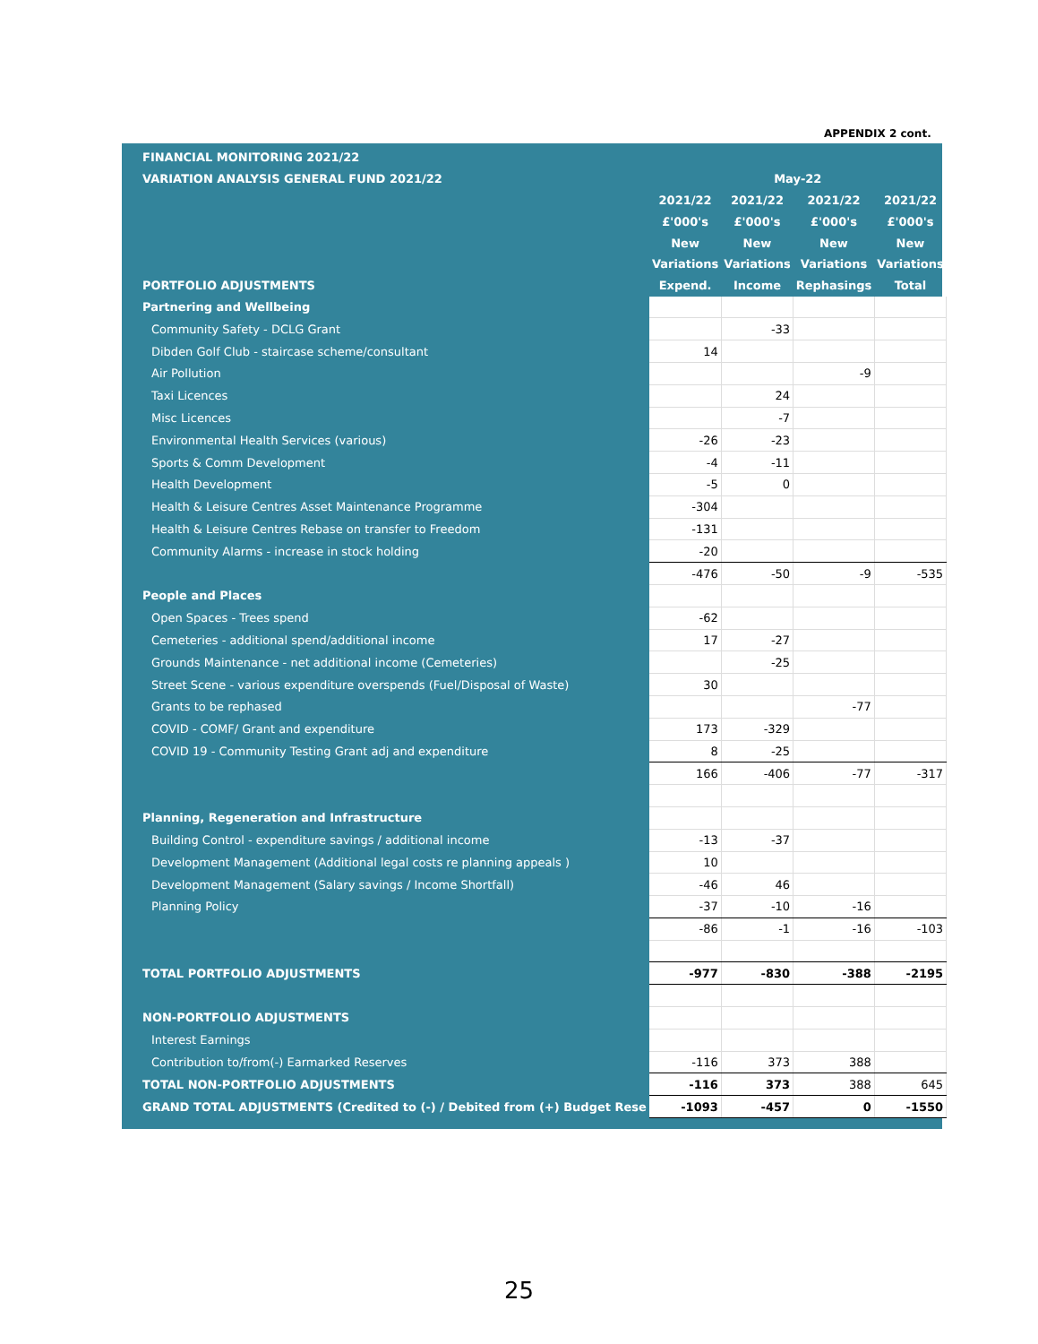APPENDIX 2 cont.
| FINANCIAL MONITORING 2021/22 | | | | |
| VARIATION ANALYSIS GENERAL FUND 2021/22 | May-22 | | | |
| | 2021/22 | 2021/22 | 2021/22 | 2021/22 |
| | £'000's | £'000's | £'000's | £'000's |
| | New | New | New | New |
| | Variations | Variations | Variations | Variations |
| PORTFOLIO ADJUSTMENTS | Expend. | Income | Rephasings | Total |
| Partnering and Wellbeing | | | | |
| Community Safety - DCLG Grant | | -33 | | |
| Dibden Golf Club - staircase scheme/consultant | 14 | | | |
| Air Pollution | | | -9 | |
| Taxi Licences | | 24 | | |
| Misc Licences | | -7 | | |
| Environmental Health Services (various) | -26 | -23 | | |
| Sports & Comm Development | -4 | -11 | | |
| Health Development | -5 | 0 | | |
| Health & Leisure Centres Asset Maintenance Programme | -304 | | | |
| Health & Leisure Centres Rebase on transfer to Freedom | -131 | | | |
| Community Alarms - increase in stock holding | -20 | | | |
| | -476 | -50 | -9 | -535 |
| People and Places | | | | |
| Open Spaces - Trees spend | -62 | | | |
| Cemeteries - additional spend/additional income | 17 | -27 | | |
| Grounds Maintenance - net additional income (Cemeteries) | | -25 | | |
| Street Scene - various expenditure overspends (Fuel/Disposal of Waste) | 30 | | | |
| Grants to be rephased | | | -77 | |
| COVID - COMF/ Grant and expenditure | 173 | -329 | | |
| COVID 19 - Community Testing Grant adj and expenditure | 8 | -25 | | |
| | 166 | -406 | -77 | -317 |
| Planning, Regeneration and Infrastructure | | | | |
| Building Control - expenditure savings / additional income | -13 | -37 | | |
| Development Management (Additional legal costs re planning appeals ) | 10 | | | |
| Development Management (Salary savings / Income Shortfall) | -46 | 46 | | |
| Planning Policy | -37 | -10 | -16 | |
| | -86 | -1 | -16 | -103 |
| TOTAL PORTFOLIO ADJUSTMENTS | -977 | -830 | -388 | -2195 |
| NON-PORTFOLIO ADJUSTMENTS | | | | |
| Interest Earnings | | | | |
| Contribution to/from(-) Earmarked Reserves | -116 | 373 | 388 | |
| TOTAL NON-PORTFOLIO ADJUSTMENTS | -116 | 373 | 388 | 645 |
| GRAND TOTAL ADJUSTMENTS (Credited to (-) / Debited from (+) Budget Rese | -1093 | -457 | 0 | -1550 |
25